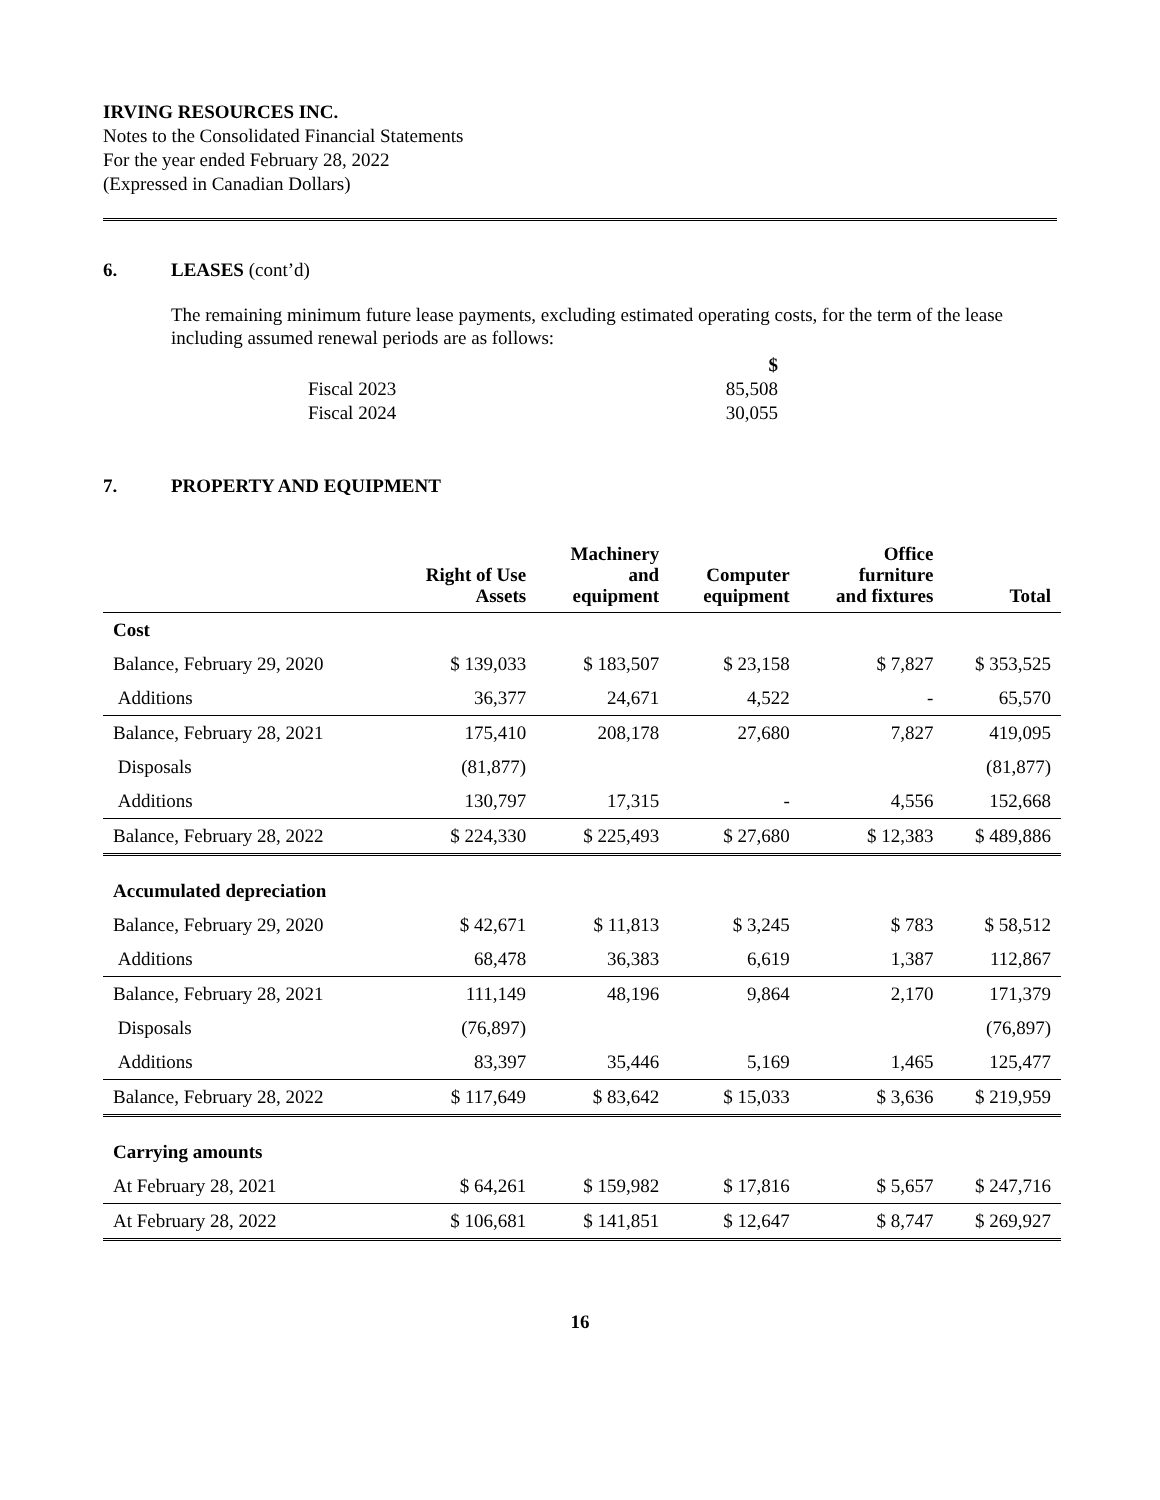IRVING RESOURCES INC.
Notes to the Consolidated Financial Statements
For the year ended February 28, 2022
(Expressed in Canadian Dollars)
6. LEASES (cont’d)
The remaining minimum future lease payments, excluding estimated operating costs, for the term of the lease including assumed renewal periods are as follows:
| | $ |
| Fiscal 2023 | 85,508 |
| Fiscal 2024 | 30,055 |
7. PROPERTY AND EQUIPMENT
| | Right of Use Assets | Machinery and equipment | Computer equipment | Office furniture and fixtures | Total |
| --- | --- | --- | --- | --- | --- |
| Cost | | | | | |
| Balance, February 29, 2020 | $ 139,033 | $ 183,507 | $ 23,158 | $ 7,827 | $ 353,525 |
| Additions | 36,377 | 24,671 | 4,522 | - | 65,570 |
| Balance, February 28, 2021 | 175,410 | 208,178 | 27,680 | 7,827 | 419,095 |
| Disposals | (81,877) | | | | (81,877) |
| Additions | 130,797 | 17,315 | - | 4,556 | 152,668 |
| Balance, February 28, 2022 | $ 224,330 | $ 225,493 | $ 27,680 | $ 12,383 | $ 489,886 |
| Accumulated depreciation | | | | | |
| Balance, February 29, 2020 | $ 42,671 | $ 11,813 | $ 3,245 | $ 783 | $ 58,512 |
| Additions | 68,478 | 36,383 | 6,619 | 1,387 | 112,867 |
| Balance, February 28, 2021 | 111,149 | 48,196 | 9,864 | 2,170 | 171,379 |
| Disposals | (76,897) | | | | (76,897) |
| Additions | 83,397 | 35,446 | 5,169 | 1,465 | 125,477 |
| Balance, February 28, 2022 | $ 117,649 | $ 83,642 | $ 15,033 | $ 3,636 | $ 219,959 |
| Carrying amounts | | | | | |
| At February 28, 2021 | $ 64,261 | $ 159,982 | $ 17,816 | $ 5,657 | $ 247,716 |
| At February 28, 2022 | $ 106,681 | $ 141,851 | $ 12,647 | $ 8,747 | $ 269,927 |
16